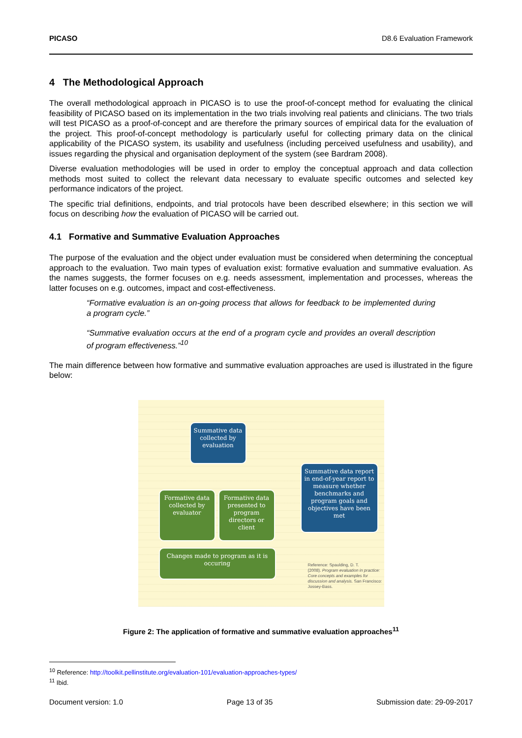PICASO D8.6 Evaluation Framework
4 The Methodological Approach
The overall methodological approach in PICASO is to use the proof-of-concept method for evaluating the clinical feasibility of PICASO based on its implementation in the two trials involving real patients and clinicians. The two trials will test PICASO as a proof-of-concept and are therefore the primary sources of empirical data for the evaluation of the project. This proof-of-concept methodology is particularly useful for collecting primary data on the clinical applicability of the PICASO system, its usability and usefulness (including perceived usefulness and usability), and issues regarding the physical and organisation deployment of the system (see Bardram 2008).
Diverse evaluation methodologies will be used in order to employ the conceptual approach and data collection methods most suited to collect the relevant data necessary to evaluate specific outcomes and selected key performance indicators of the project.
The specific trial definitions, endpoints, and trial protocols have been described elsewhere; in this section we will focus on describing how the evaluation of PICASO will be carried out.
4.1 Formative and Summative Evaluation Approaches
The purpose of the evaluation and the object under evaluation must be considered when determining the conceptual approach to the evaluation. Two main types of evaluation exist: formative evaluation and summative evaluation. As the names suggests, the former focuses on e.g. needs assessment, implementation and processes, whereas the latter focuses on e.g. outcomes, impact and cost-effectiveness.
“Formative evaluation is an on-going process that allows for feedback to be implemented during a program cycle.”
“Summative evaluation occurs at the end of a program cycle and provides an overall description of program effectiveness.”<sup>10</sup>
The main difference between how formative and summative evaluation approaches are used is illustrated in the figure below:
Summative data collected by evaluation
Summative data report in end-of-year report to measure whether benchmarks and program goals and objectives have been met
Formative data collected by evaluator
Formative data presented to program directors or client
Changes made to program as it is occuring
Reference: Spaulding, D. T.
(2008). Program evaluation in practice: Core concepts and examples for discussion and analysis. San Francisco: Jossey-Bass.
Figure 2: The application of formative and summative evaluation approaches<sup>11</sup>
<sup>10</sup> Reference: http://toolkit.pellinstitute.org/evaluation-101/evaluation-approaches-types/
<sup>11</sup> Ibid.
Document version: 1.0 Page 13 of 35 Submission date: 29-09-2017